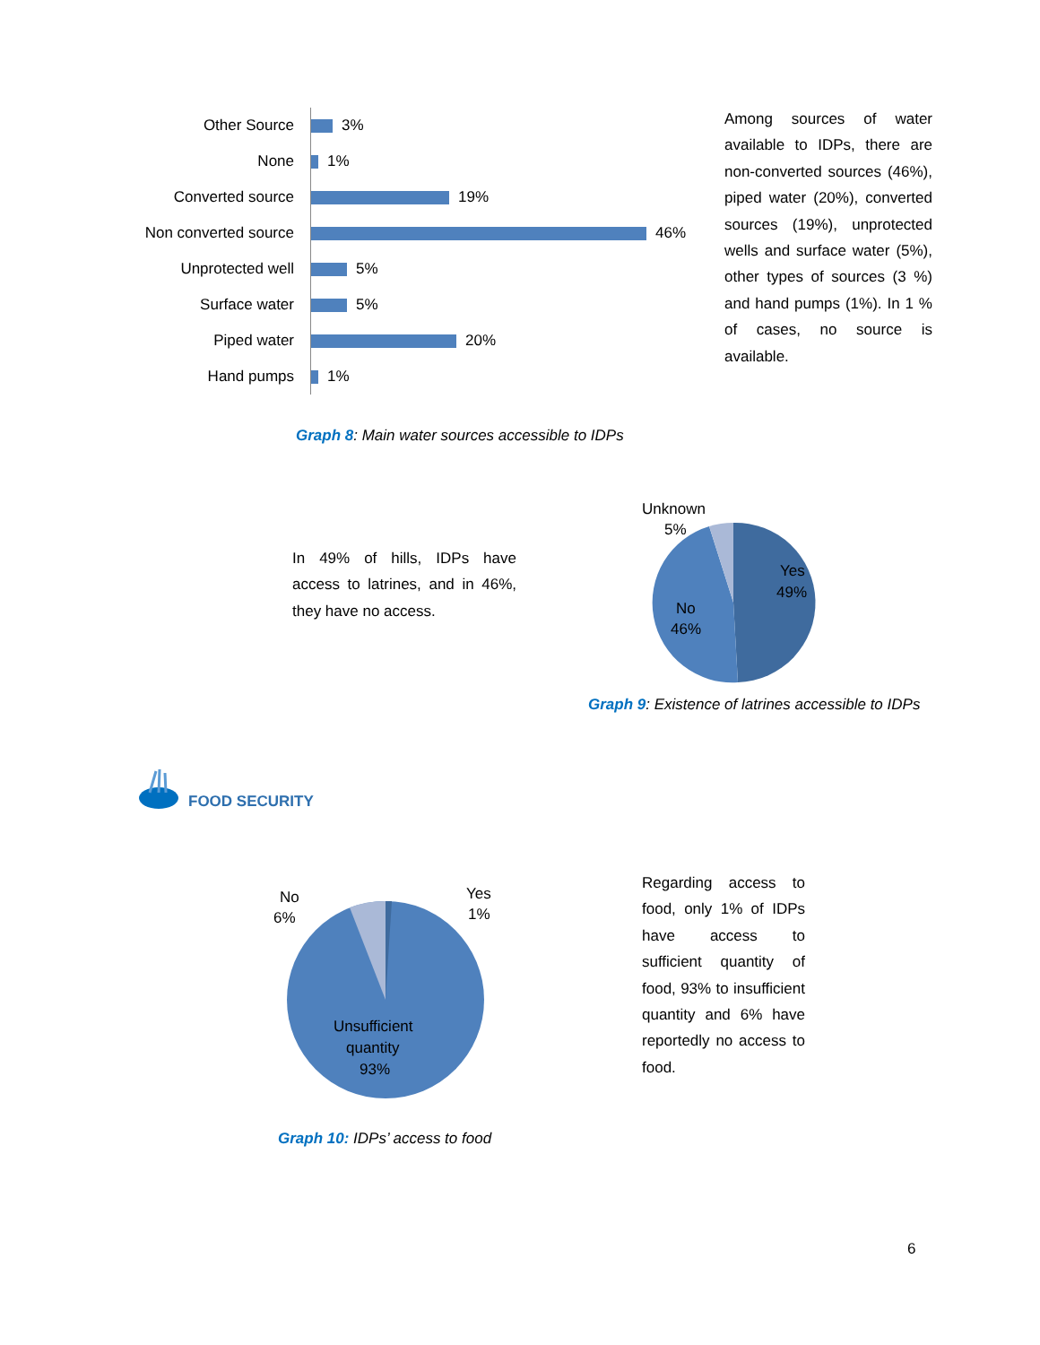Other Source
3%
None
1%
Converted source
19%
Non converted source
46%
Unprotected well
5%
Surface water
5%
Piped water
20%
Hand pumps
1%
Among sources of water available to IDPs, there are non-converted sources (46%), piped water (20%), converted sources (19%), unprotected wells and surface water (5%), other types of sources (3 %) and hand pumps (1%). In 1 % of cases, no source is available.
Graph 8: Main water sources accessible to IDPs
In 49% of hills, IDPs have access to latrines, and in 46%, they have no access.
Unknown
5%
Yes
49%
No
46%
Graph 9: Existence of latrines accessible to IDPs
FOOD SECURITY
No
6%
Yes
1%
Unsufficient
quantity
93%
Regarding access to food, only 1% of IDPs have access to sufficient quantity of food, 93% to insufficient quantity and 6% have reportedly no access to food.
Graph 10: IDPs’ access to food
6